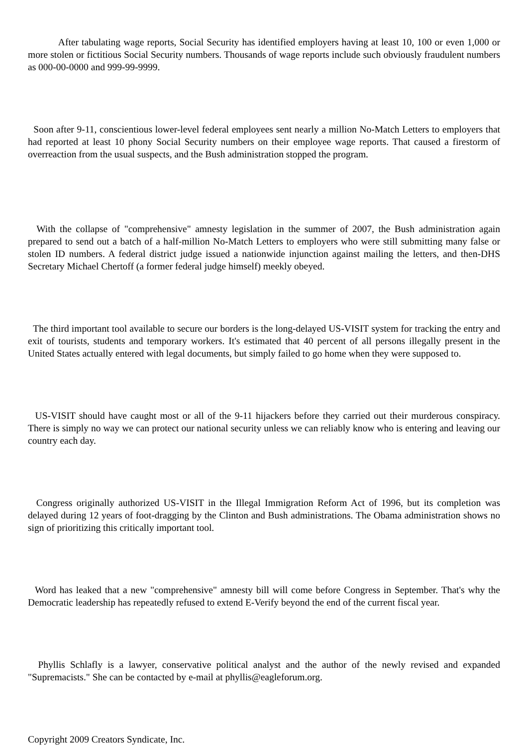After tabulating wage reports, Social Security has identified employers having at least 10, 100 or even 1,000 or more stolen or fictitious Social Security numbers. Thousands of wage reports include such obviously fraudulent numbers as 000-00-0000 and 999-99-9999.
Soon after 9-11, conscientious lower-level federal employees sent nearly a million No-Match Letters to employers that had reported at least 10 phony Social Security numbers on their employee wage reports. That caused a firestorm of overreaction from the usual suspects, and the Bush administration stopped the program.
With the collapse of "comprehensive" amnesty legislation in the summer of 2007, the Bush administration again prepared to send out a batch of a half-million No-Match Letters to employers who were still submitting many false or stolen ID numbers. A federal district judge issued a nationwide injunction against mailing the letters, and then-DHS Secretary Michael Chertoff (a former federal judge himself) meekly obeyed.
The third important tool available to secure our borders is the long-delayed US-VISIT system for tracking the entry and exit of tourists, students and temporary workers. It's estimated that 40 percent of all persons illegally present in the United States actually entered with legal documents, but simply failed to go home when they were supposed to.
US-VISIT should have caught most or all of the 9-11 hijackers before they carried out their murderous conspiracy. There is simply no way we can protect our national security unless we can reliably know who is entering and leaving our country each day.
Congress originally authorized US-VISIT in the Illegal Immigration Reform Act of 1996, but its completion was delayed during 12 years of foot-dragging by the Clinton and Bush administrations. The Obama administration shows no sign of prioritizing this critically important tool.
Word has leaked that a new "comprehensive" amnesty bill will come before Congress in September. That's why the Democratic leadership has repeatedly refused to extend E-Verify beyond the end of the current fiscal year.
Phyllis Schlafly is a lawyer, conservative political analyst and the author of the newly revised and expanded "Supremacists." She can be contacted by e-mail at phyllis@eagleforum.org.
Copyright 2009 Creators Syndicate, Inc.